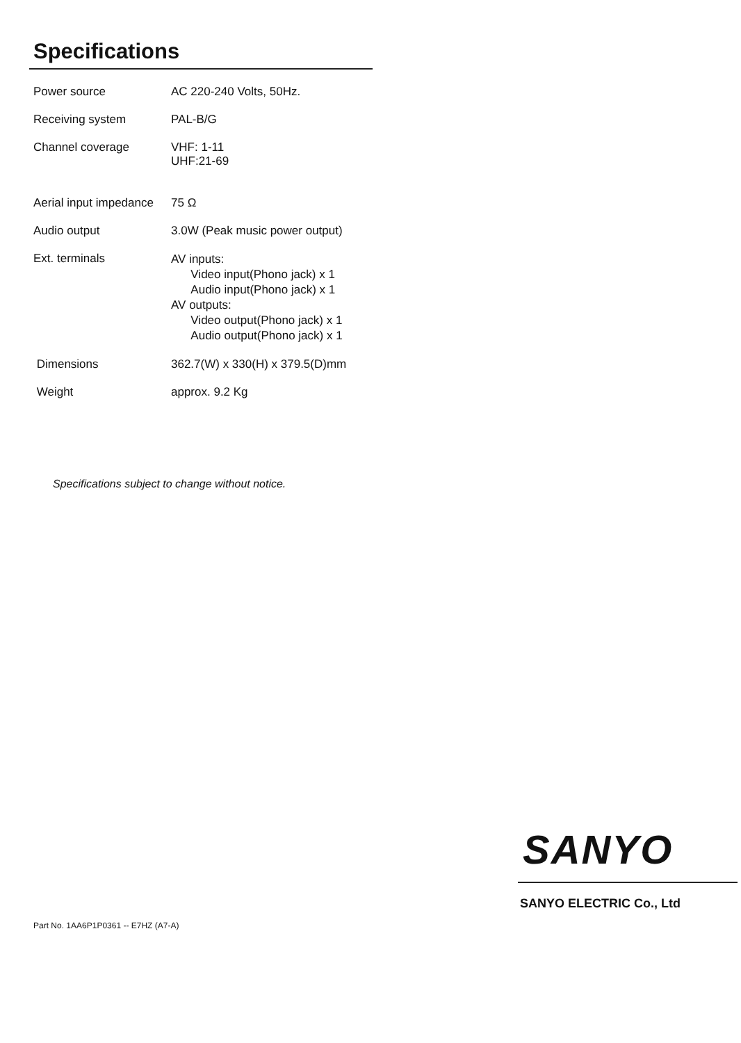Specifications
| Power source | AC 220-240 Volts, 50Hz. |
| Receiving system | PAL-B/G |
| Channel coverage | VHF: 1-11 UHF:21-69 |
| Aerial input impedance | 75 Ω |
| Audio output | 3.0W (Peak music power output) |
| Ext. terminals | AV inputs: Video input(Phono jack) x 1 Audio input(Phono jack) x 1 AV outputs: Video output(Phono jack) x 1 Audio output(Phono jack) x 1 |
| Dimensions | 362.7(W) x 330(H) x 379.5(D)mm |
| Weight | approx. 9.2 Kg |
Specifications subject to change without notice.
SANYO
SANYO ELECTRIC Co., Ltd
Part No. 1AA6P1P0361 -- E7HZ (A7-A)